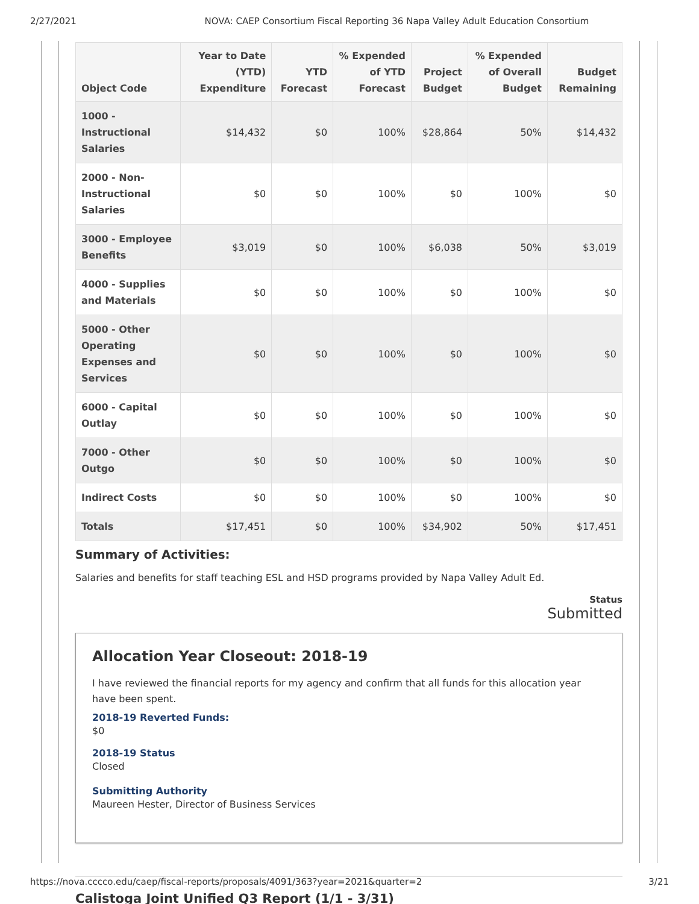2/27/2021 NOVA: CAEP Consortium Fiscal Reporting 36 Napa Valley Adult Education Consortium
| Object Code | Year to Date (YTD) Expenditure | YTD Forecast | % Expended of YTD Forecast | Project Budget | % Expended of Overall Budget | Budget Remaining |
| --- | --- | --- | --- | --- | --- | --- |
| 1000 - Instructional Salaries | $14,432 | $0 | 100% | $28,864 | 50% | $14,432 |
| 2000 - Non-Instructional Salaries | $0 | $0 | 100% | $0 | 100% | $0 |
| 3000 - Employee Benefits | $3,019 | $0 | 100% | $6,038 | 50% | $3,019 |
| 4000 - Supplies and Materials | $0 | $0 | 100% | $0 | 100% | $0 |
| 5000 - Other Operating Expenses and Services | $0 | $0 | 100% | $0 | 100% | $0 |
| 6000 - Capital Outlay | $0 | $0 | 100% | $0 | 100% | $0 |
| 7000 - Other Outgo | $0 | $0 | 100% | $0 | 100% | $0 |
| Indirect Costs | $0 | $0 | 100% | $0 | 100% | $0 |
| Totals | $17,451 | $0 | 100% | $34,902 | 50% | $17,451 |
Summary of Activities:
Salaries and benefits for staff teaching ESL and HSD programs provided by Napa Valley Adult Ed.
Status
Submitted
Allocation Year Closeout: 2018-19
I have reviewed the financial reports for my agency and confirm that all funds for this allocation year have been spent.
2018-19 Reverted Funds:
$0
2018-19 Status
Closed
Submitting Authority
Maureen Hester, Director of Business Services
Calistoga Joint Unified Q3 Report (1/1 - 3/31)
https://nova.cccco.edu/caep/fiscal-reports/proposals/4091/363?year=2021&quarter=2 3/21